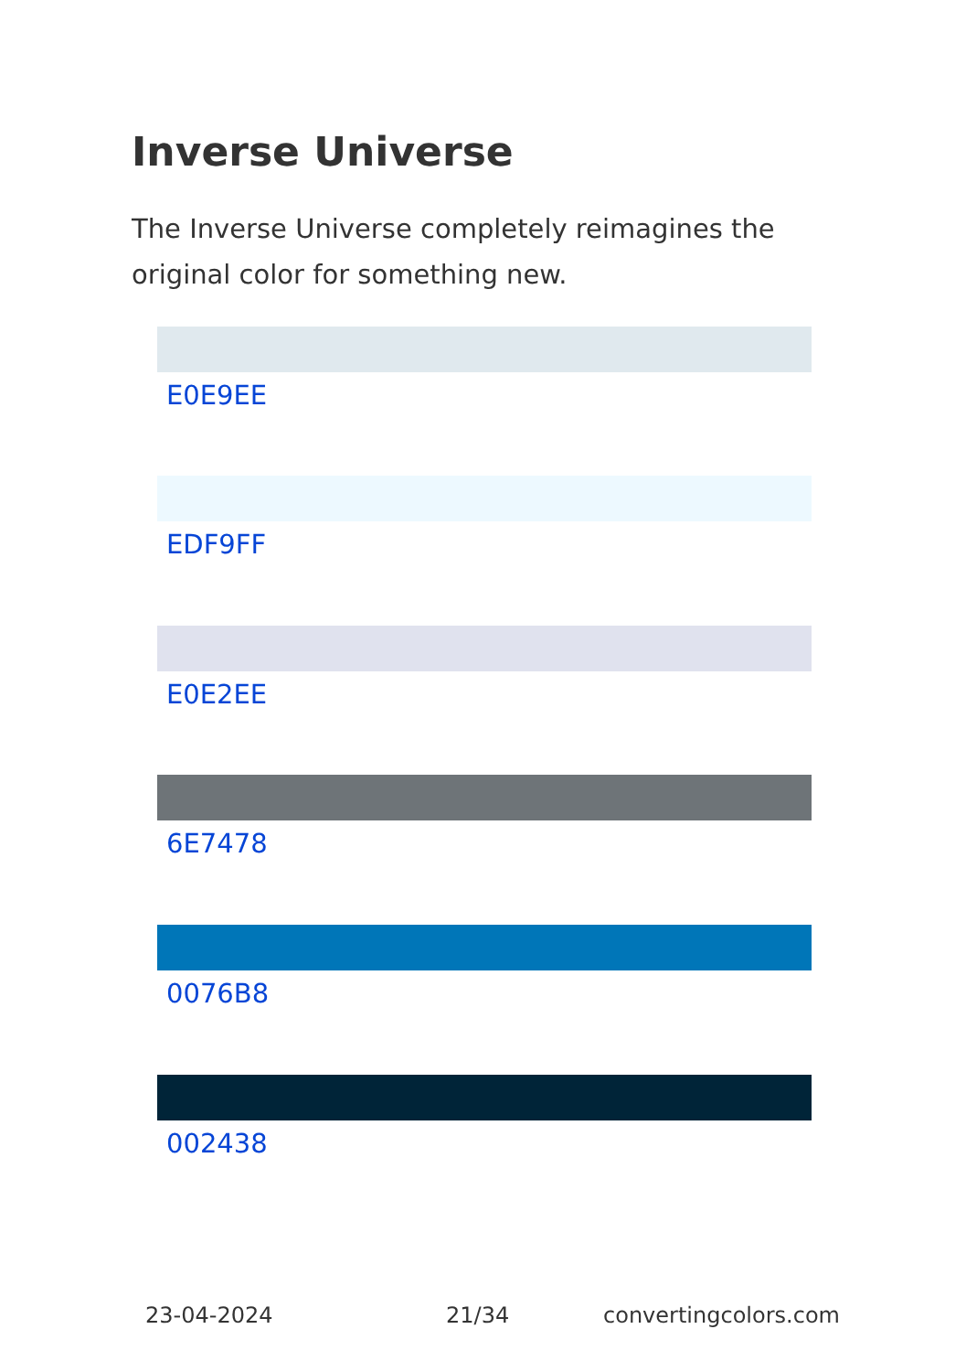Inverse Universe
The Inverse Universe completely reimagines the original color for something new.
E0E9EE
EDF9FF
E0E2EE
6E7478
0076B8
002438
23-04-2024 21/34 convertingcolors.com